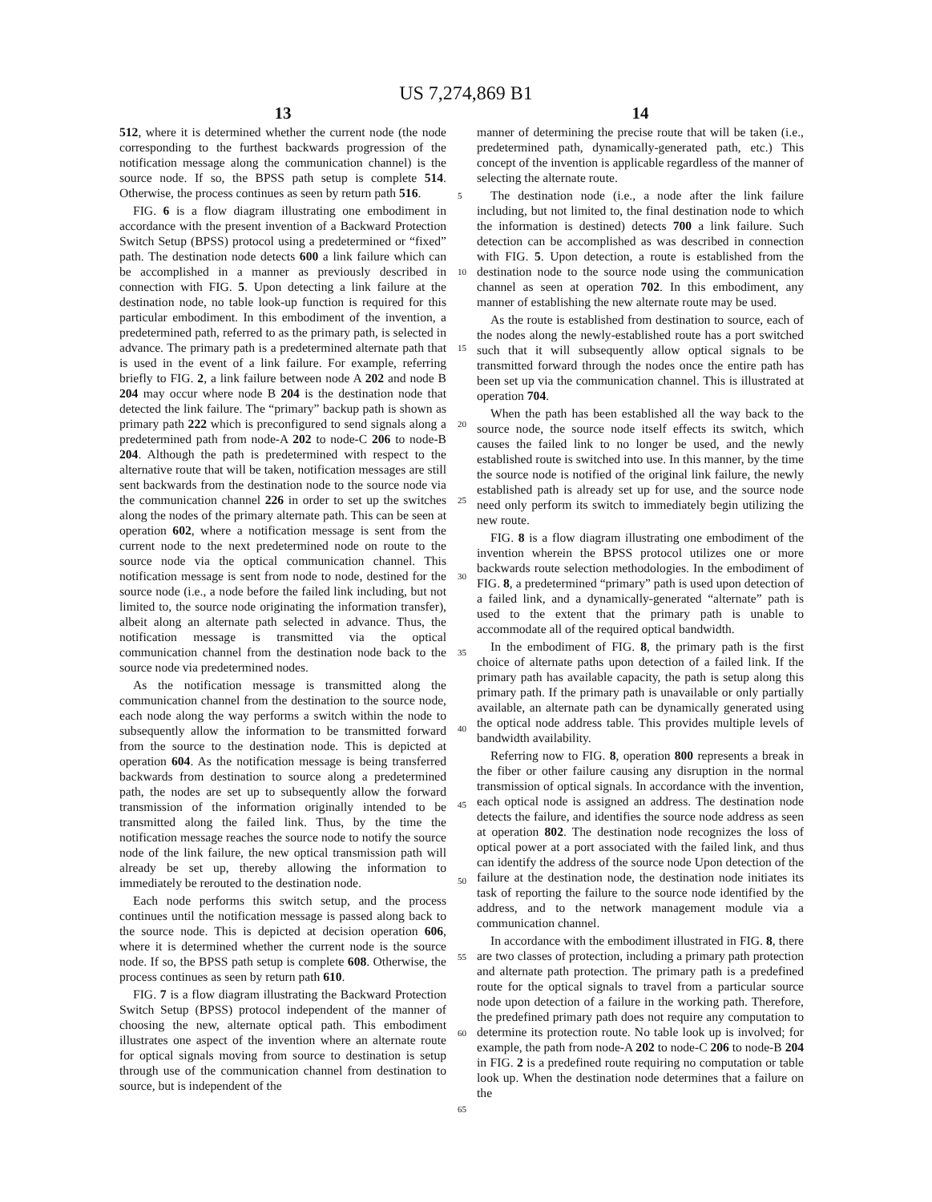US 7,274,869 B1
13
512, where it is determined whether the current node (the node corresponding to the furthest backwards progression of the notification message along the communication channel) is the source node. If so, the BPSS path setup is complete 514. Otherwise, the process continues as seen by return path 516.
FIG. 6 is a flow diagram illustrating one embodiment in accordance with the present invention of a Backward Protection Switch Setup (BPSS) protocol using a predetermined or “fixed” path. The destination node detects 600 a link failure which can be accomplished in a manner as previously described in connection with FIG. 5. Upon detecting a link failure at the destination node, no table look-up function is required for this particular embodiment. In this embodiment of the invention, a predetermined path, referred to as the primary path, is selected in advance. The primary path is a predetermined alternate path that is used in the event of a link failure. For example, referring briefly to FIG. 2, a link failure between node A 202 and node B 204 may occur where node B 204 is the destination node that detected the link failure. The “primary” backup path is shown as primary path 222 which is preconfigured to send signals along a predetermined path from node-A 202 to node-C 206 to node-B 204. Although the path is predetermined with respect to the alternative route that will be taken, notification messages are still sent backwards from the destination node to the source node via the communication channel 226 in order to set up the switches along the nodes of the primary alternate path. This can be seen at operation 602, where a notification message is sent from the current node to the next predetermined node on route to the source node via the optical communication channel. This notification message is sent from node to node, destined for the source node (i.e., a node before the failed link including, but not limited to, the source node originating the information transfer), albeit along an alternate path selected in advance. Thus, the notification message is transmitted via the optical communication channel from the destination node back to the source node via predetermined nodes.
As the notification message is transmitted along the communication channel from the destination to the source node, each node along the way performs a switch within the node to subsequently allow the information to be transmitted forward from the source to the destination node. This is depicted at operation 604. As the notification message is being transferred backwards from destination to source along a predetermined path, the nodes are set up to subsequently allow the forward transmission of the information originally intended to be transmitted along the failed link. Thus, by the time the notification message reaches the source node to notify the source node of the link failure, the new optical transmission path will already be set up, thereby allowing the information to immediately be rerouted to the destination node.
Each node performs this switch setup, and the process continues until the notification message is passed along back to the source node. This is depicted at decision operation 606, where it is determined whether the current node is the source node. If so, the BPSS path setup is complete 608. Otherwise, the process continues as seen by return path 610.
FIG. 7 is a flow diagram illustrating the Backward Protection Switch Setup (BPSS) protocol independent of the manner of choosing the new, alternate optical path. This embodiment illustrates one aspect of the invention where an alternate route for optical signals moving from source to destination is setup through use of the communication channel from destination to source, but is independent of the
14
manner of determining the precise route that will be taken (i.e., predetermined path, dynamically-generated path, etc.) This concept of the invention is applicable regardless of the manner of selecting the alternate route.
The destination node (i.e., a node after the link failure including, but not limited to, the final destination node to which the information is destined) detects 700 a link failure. Such detection can be accomplished as was described in connection with FIG. 5. Upon detection, a route is established from the destination node to the source node using the communication channel as seen at operation 702. In this embodiment, any manner of establishing the new alternate route may be used.
As the route is established from destination to source, each of the nodes along the newly-established route has a port switched such that it will subsequently allow optical signals to be transmitted forward through the nodes once the entire path has been set up via the communication channel. This is illustrated at operation 704.
When the path has been established all the way back to the source node, the source node itself effects its switch, which causes the failed link to no longer be used, and the newly established route is switched into use. In this manner, by the time the source node is notified of the original link failure, the newly established path is already set up for use, and the source node need only perform its switch to immediately begin utilizing the new route.
FIG. 8 is a flow diagram illustrating one embodiment of the invention wherein the BPSS protocol utilizes one or more backwards route selection methodologies. In the embodiment of FIG. 8, a predetermined “primary” path is used upon detection of a failed link, and a dynamically-generated “alternate” path is used to the extent that the primary path is unable to accommodate all of the required optical bandwidth.
In the embodiment of FIG. 8, the primary path is the first choice of alternate paths upon detection of a failed link. If the primary path has available capacity, the path is setup along this primary path. If the primary path is unavailable or only partially available, an alternate path can be dynamically generated using the optical node address table. This provides multiple levels of bandwidth availability.
Referring now to FIG. 8, operation 800 represents a break in the fiber or other failure causing any disruption in the normal transmission of optical signals. In accordance with the invention, each optical node is assigned an address. The destination node detects the failure, and identifies the source node address as seen at operation 802. The destination node recognizes the loss of optical power at a port associated with the failed link, and thus can identify the address of the source node Upon detection of the failure at the destination node, the destination node initiates its task of reporting the failure to the source node identified by the address, and to the network management module via a communication channel.
In accordance with the embodiment illustrated in FIG. 8, there are two classes of protection, including a primary path protection and alternate path protection. The primary path is a predefined route for the optical signals to travel from a particular source node upon detection of a failure in the working path. Therefore, the predefined primary path does not require any computation to determine its protection route. No table look up is involved; for example, the path from node-A 202 to node-C 206 to node-B 204 in FIG. 2 is a predefined route requiring no computation or table look up. When the destination node determines that a failure on the
5
10
15
20
25
30
35
40
45
50
55
60
65